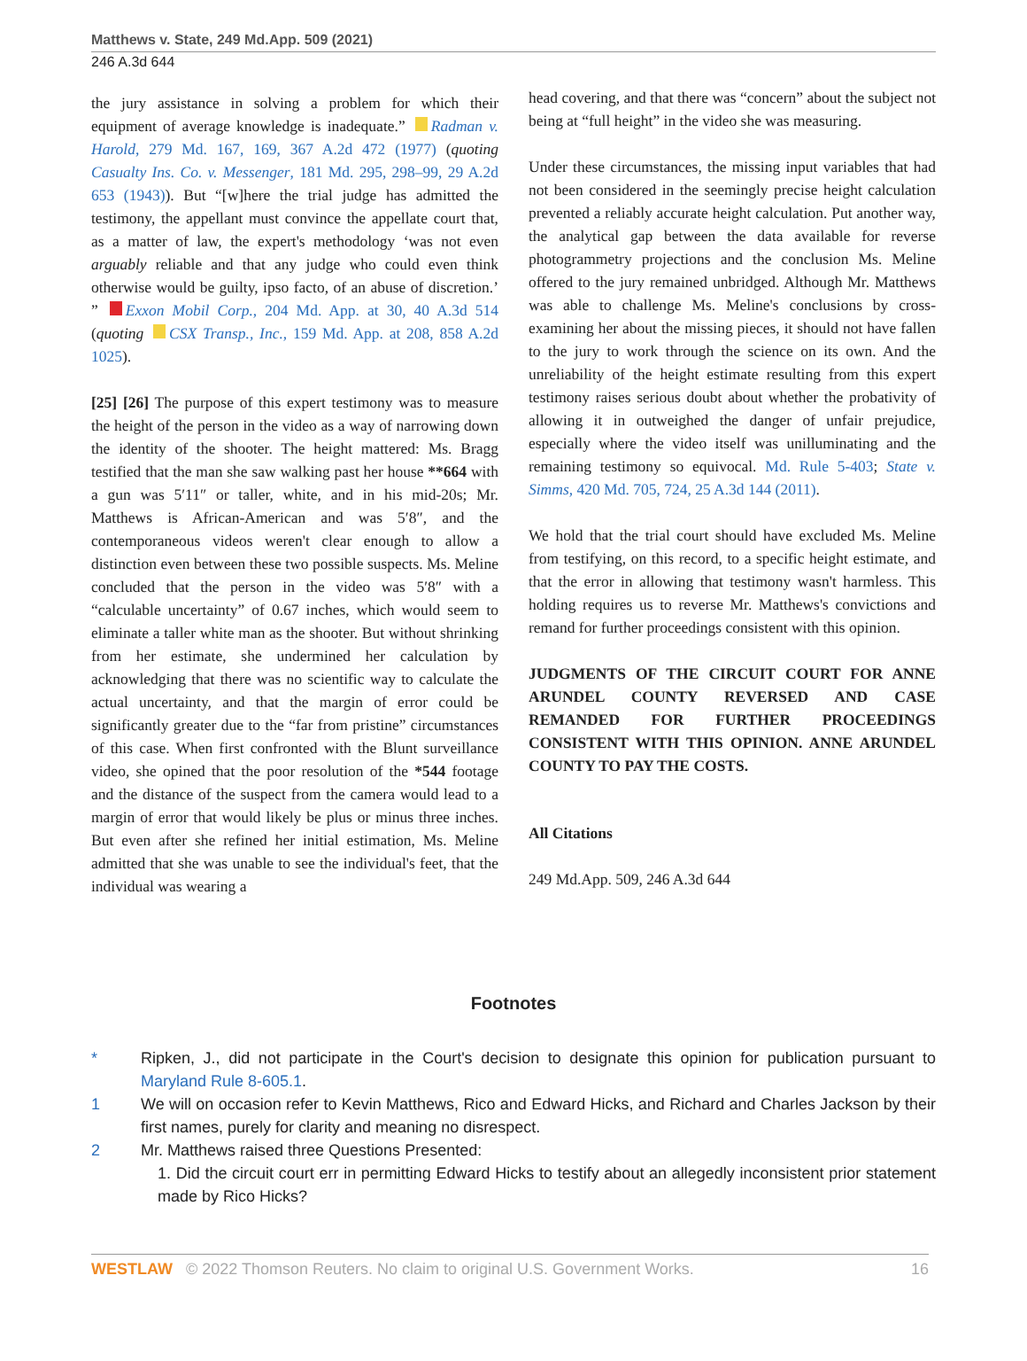Matthews v. State, 249 Md.App. 509 (2021)
246 A.3d 644
the jury assistance in solving a problem for which their equipment of average knowledge is inadequate.” Radman v. Harold, 279 Md. 167, 169, 367 A.2d 472 (1977) (quoting Casualty Ins. Co. v. Messenger, 181 Md. 295, 298–99, 29 A.2d 653 (1943)). But “[w]here the trial judge has admitted the testimony, the appellant must convince the appellate court that, as a matter of law, the expert's methodology ‘was not even arguably reliable and that any judge who could even think otherwise would be guilty, ipso facto, of an abuse of discretion.’ ” Exxon Mobil Corp., 204 Md. App. at 30, 40 A.3d 514 (quoting CSX Transp., Inc., 159 Md. App. at 208, 858 A.2d 1025).
[25] [26] The purpose of this expert testimony was to measure the height of the person in the video as a way of narrowing down the identity of the shooter. The height mattered: Ms. Bragg testified that the man she saw walking past her house **664 with a gun was 5′11″ or taller, white, and in his mid-20s; Mr. Matthews is African-American and was 5′8″, and the contemporaneous videos weren't clear enough to allow a distinction even between these two possible suspects. Ms. Meline concluded that the person in the video was 5′8″ with a “calculable uncertainty” of 0.67 inches, which would seem to eliminate a taller white man as the shooter. But without shrinking from her estimate, she undermined her calculation by acknowledging that there was no scientific way to calculate the actual uncertainty, and that the margin of error could be significantly greater due to the “far from pristine” circumstances of this case. When first confronted with the Blunt surveillance video, she opined that the poor resolution of the *544 footage and the distance of the suspect from the camera would lead to a margin of error that would likely be plus or minus three inches. But even after she refined her initial estimation, Ms. Meline admitted that she was unable to see the individual's feet, that the individual was wearing a
head covering, and that there was “concern” about the subject not being at “full height” in the video she was measuring.
Under these circumstances, the missing input variables that had not been considered in the seemingly precise height calculation prevented a reliably accurate height calculation. Put another way, the analytical gap between the data available for reverse photogrammetry projections and the conclusion Ms. Meline offered to the jury remained unbridged. Although Mr. Matthews was able to challenge Ms. Meline's conclusions by cross-examining her about the missing pieces, it should not have fallen to the jury to work through the science on its own. And the unreliability of the height estimate resulting from this expert testimony raises serious doubt about whether the probativity of allowing it in outweighed the danger of unfair prejudice, especially where the video itself was unilluminating and the remaining testimony so equivocal. Md. Rule 5-403; State v. Simms, 420 Md. 705, 724, 25 A.3d 144 (2011).
We hold that the trial court should have excluded Ms. Meline from testifying, on this record, to a specific height estimate, and that the error in allowing that testimony wasn't harmless. This holding requires us to reverse Mr. Matthews's convictions and remand for further proceedings consistent with this opinion.
JUDGMENTS OF THE CIRCUIT COURT FOR ANNE ARUNDEL COUNTY REVERSED AND CASE REMANDED FOR FURTHER PROCEEDINGS CONSISTENT WITH THIS OPINION. ANNE ARUNDEL COUNTY TO PAY THE COSTS.
All Citations
249 Md.App. 509, 246 A.3d 644
Footnotes
* Ripken, J., did not participate in the Court's decision to designate this opinion for publication pursuant to Maryland Rule 8-605.1.
1 We will on occasion refer to Kevin Matthews, Rico and Edward Hicks, and Richard and Charles Jackson by their first names, purely for clarity and meaning no disrespect.
2 Mr. Matthews raised three Questions Presented:
1. Did the circuit court err in permitting Edward Hicks to testify about an allegedly inconsistent prior statement made by Rico Hicks?
WESTLAW © 2022 Thomson Reuters. No claim to original U.S. Government Works.
16